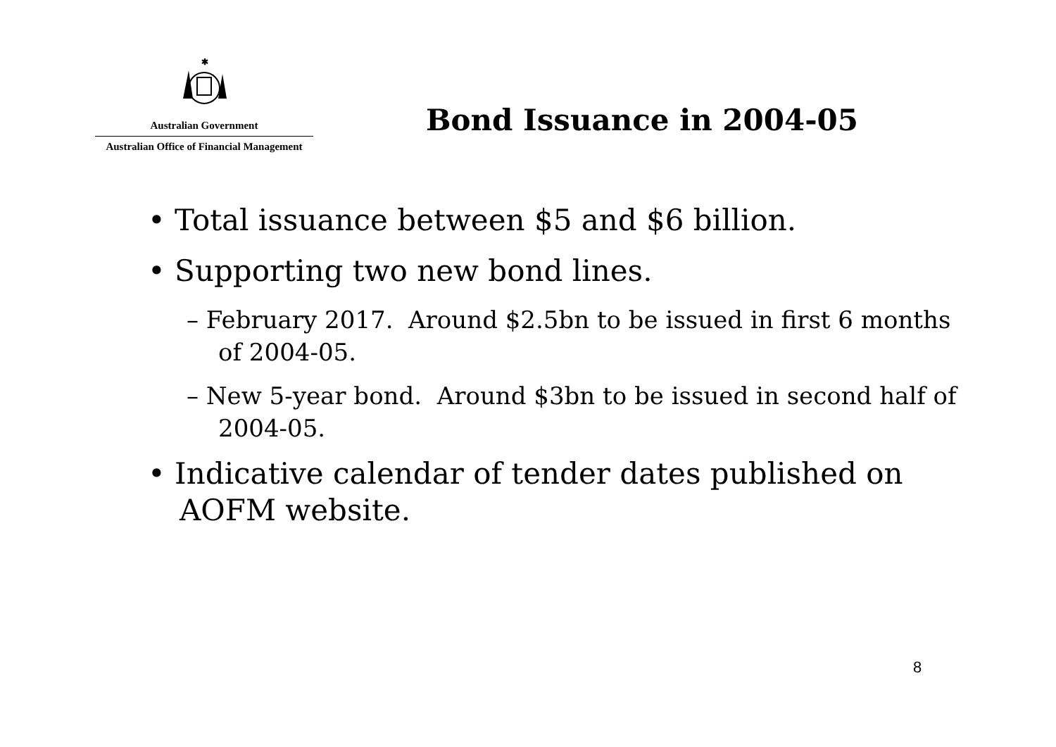✱
Australian Government
Australian Office of Financial Management
Bond Issuance in 2004-05
• Total issuance between $5 and $6 billion.
• Supporting two new bond lines.
– February 2017. Around $2.5bn to be issued in first 6 months of 2004-05.
– New 5-year bond. Around $3bn to be issued in second half of 2004-05.
• Indicative calendar of tender dates published on AOFM website.
8